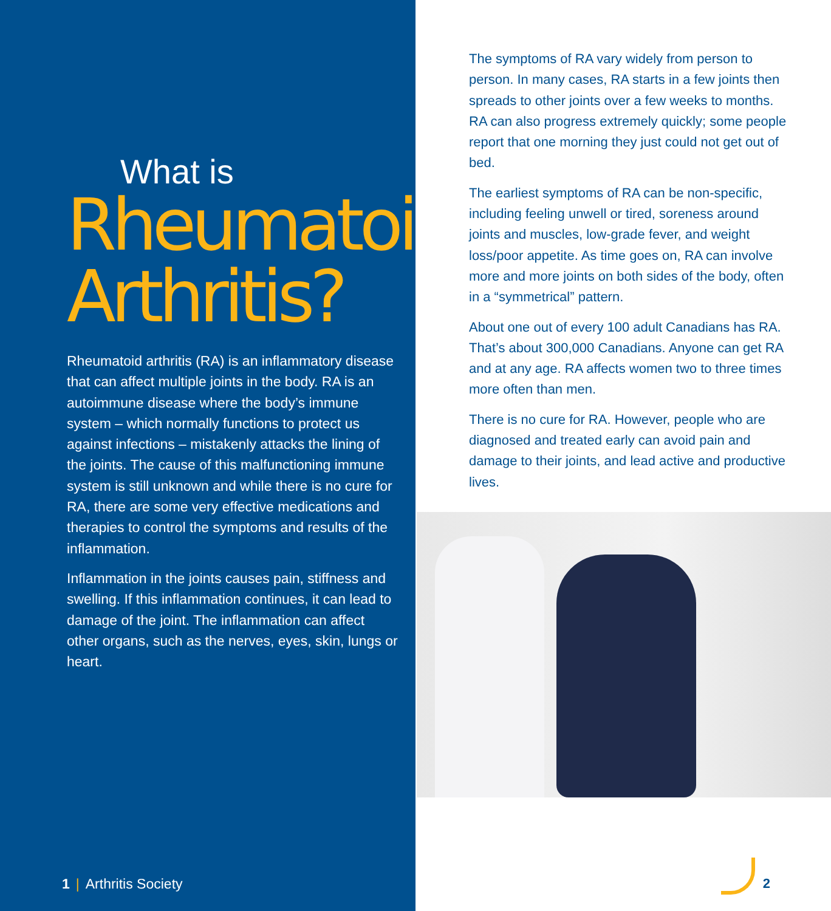What is
Rheumatoid
Arthritis?
Rheumatoid arthritis (RA) is an inflammatory disease that can affect multiple joints in the body. RA is an autoimmune disease where the body’s immune system – which normally functions to protect us against infections – mistakenly attacks the lining of the joints. The cause of this malfunctioning immune system is still unknown and while there is no cure for RA, there are some very effective medications and therapies to control the symptoms and results of the inflammation.
Inflammation in the joints causes pain, stiffness and swelling. If this inflammation continues, it can lead to damage of the joint. The inflammation can affect other organs, such as the nerves, eyes, skin, lungs or heart.
1 | Arthritis Society
The symptoms of RA vary widely from person to person. In many cases, RA starts in a few joints then spreads to other joints over a few weeks to months. RA can also progress extremely quickly; some people report that one morning they just could not get out of bed.
The earliest symptoms of RA can be non-specific, including feeling unwell or tired, soreness around joints and muscles, low-grade fever, and weight loss/poor appetite. As time goes on, RA can involve more and more joints on both sides of the body, often in a “symmetrical” pattern.
About one out of every 100 adult Canadians has RA. That’s about 300,000 Canadians. Anyone can get RA and at any age. RA affects women two to three times more often than men.
There is no cure for RA. However, people who are diagnosed and treated early can avoid pain and damage to their joints, and lead active and productive lives.
2